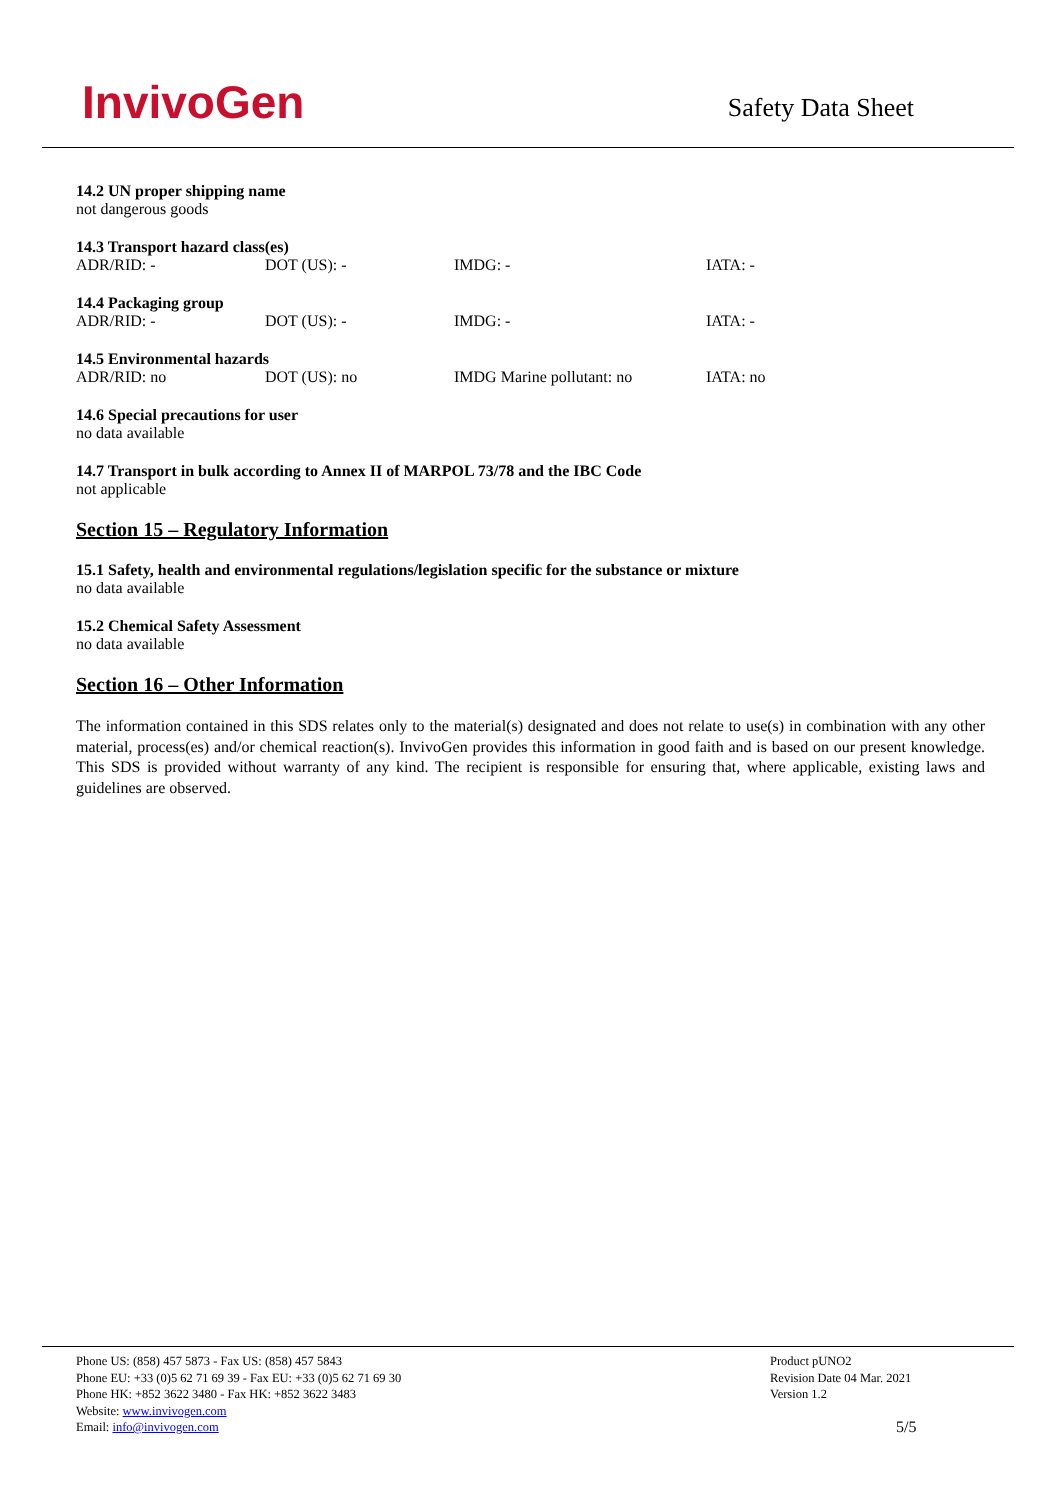InvivoGen
Safety Data Sheet
14.2 UN proper shipping name
not dangerous goods
14.3 Transport hazard class(es)
ADR/RID: - DOT (US): - IMDG: - IATA: -
14.4 Packaging group
ADR/RID: - DOT (US): - IMDG: - IATA: -
14.5 Environmental hazards
ADR/RID: no DOT (US): no IMDG Marine pollutant: no IATA: no
14.6 Special precautions for user
no data available
14.7 Transport in bulk according to Annex II of MARPOL 73/78 and the IBC Code
not applicable
Section 15 – Regulatory Information
15.1 Safety, health and environmental regulations/legislation specific for the substance or mixture
no data available
15.2 Chemical Safety Assessment
no data available
Section 16 – Other Information
The information contained in this SDS relates only to the material(s) designated and does not relate to use(s) in combination with any other material, process(es) and/or chemical reaction(s). InvivoGen provides this information in good faith and is based on our present knowledge. This SDS is provided without warranty of any kind. The recipient is responsible for ensuring that, where applicable, existing laws and guidelines are observed.
Phone US: (858) 457 5873 - Fax US: (858) 457 5843
Phone EU: +33 (0)5 62 71 69 39 - Fax EU: +33 (0)5 62 71 69 30
Phone HK: +852 3622 3480 - Fax HK: +852 3622 3483
Website: www.invivogen.com
Email: info@invivogen.com
Product pUNO2
Revision Date 04 Mar. 2021
Version 1.2
5/5